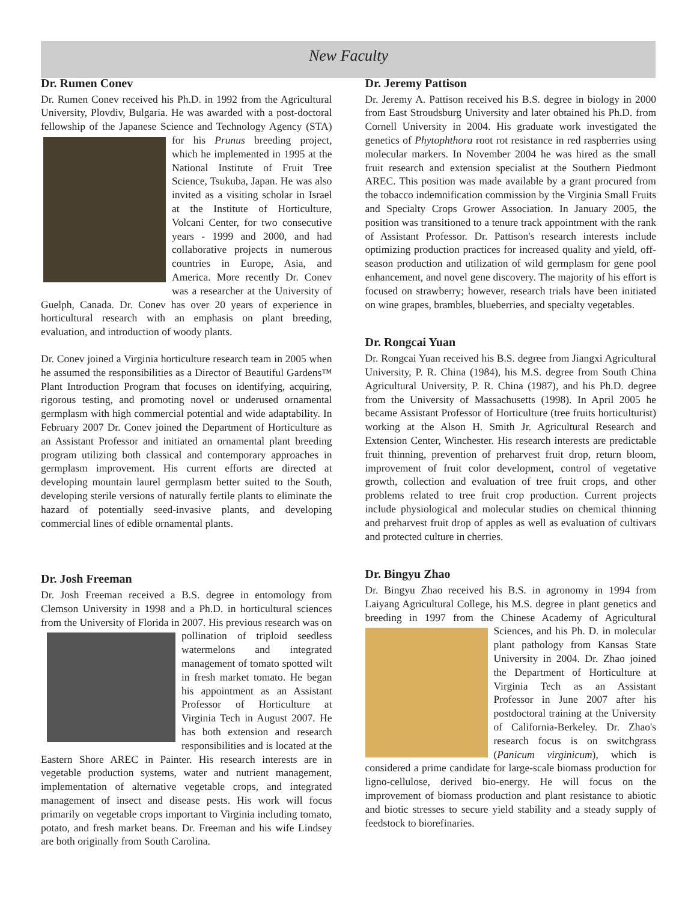New Faculty
Dr. Rumen Conev
Dr. Rumen Conev received his Ph.D. in 1992 from the Agricultural University, Plovdiv, Bulgaria. He was awarded with a post-doctoral fellowship of the Japanese Science and Technology Agency (STA) for his Prunus breeding project, which he implemented in 1995 at the National Institute of Fruit Tree Science, Tsukuba, Japan. He was also invited as a visiting scholar in Israel at the Institute of Horticulture, Volcani Center, for two consecutive years - 1999 and 2000, and had collaborative projects in numerous countries in Europe, Asia, and America. More recently Dr. Conev was a researcher at the University of Guelph, Canada. Dr. Conev has over 20 years of experience in horticultural research with an emphasis on plant breeding, evaluation, and introduction of woody plants.
Dr. Conev joined a Virginia horticulture research team in 2005 when he assumed the responsibilities as a Director of Beautiful Gardens™ Plant Introduction Program that focuses on identifying, acquiring, rigorous testing, and promoting novel or underused ornamental germplasm with high commercial potential and wide adaptability. In February 2007 Dr. Conev joined the Department of Horticulture as an Assistant Professor and initiated an ornamental plant breeding program utilizing both classical and contemporary approaches in germplasm improvement. His current efforts are directed at developing mountain laurel germplasm better suited to the South, developing sterile versions of naturally fertile plants to eliminate the hazard of potentially seed-invasive plants, and developing commercial lines of edible ornamental plants.
Dr. Josh Freeman
Dr. Josh Freeman received a B.S. degree in entomology from Clemson University in 1998 and a Ph.D. in horticultural sciences from the University of Florida in 2007. His previous research was on pollination of triploid seedless watermelons and integrated management of tomato spotted wilt in fresh market tomato. He began his appointment as an Assistant Professor of Horticulture at Virginia Tech in August 2007. He has both extension and research responsibilities and is located at the Eastern Shore AREC in Painter. His research interests are in vegetable production systems, water and nutrient management, implementation of alternative vegetable crops, and integrated management of insect and disease pests. His work will focus primarily on vegetable crops important to Virginia including tomato, potato, and fresh market beans. Dr. Freeman and his wife Lindsey are both originally from South Carolina.
Dr. Jeremy Pattison
Dr. Jeremy A. Pattison received his B.S. degree in biology in 2000 from East Stroudsburg University and later obtained his Ph.D. from Cornell University in 2004. His graduate work investigated the genetics of Phytophthora root rot resistance in red raspberries using molecular markers. In November 2004 he was hired as the small fruit research and extension specialist at the Southern Piedmont AREC. This position was made available by a grant procured from the tobacco indemnification commission by the Virginia Small Fruits and Specialty Crops Grower Association. In January 2005, the position was transitioned to a tenure track appointment with the rank of Assistant Professor. Dr. Pattison's research interests include optimizing production practices for increased quality and yield, off-season production and utilization of wild germplasm for gene pool enhancement, and novel gene discovery. The majority of his effort is focused on strawberry; however, research trials have been initiated on wine grapes, brambles, blueberries, and specialty vegetables.
Dr. Rongcai Yuan
Dr. Rongcai Yuan received his B.S. degree from Jiangxi Agricultural University, P. R. China (1984), his M.S. degree from South China Agricultural University, P. R. China (1987), and his Ph.D. degree from the University of Massachusetts (1998). In April 2005 he became Assistant Professor of Horticulture (tree fruits horticulturist) working at the Alson H. Smith Jr. Agricultural Research and Extension Center, Winchester. His research interests are predictable fruit thinning, prevention of preharvest fruit drop, return bloom, improvement of fruit color development, control of vegetative growth, collection and evaluation of tree fruit crops, and other problems related to tree fruit crop production. Current projects include physiological and molecular studies on chemical thinning and preharvest fruit drop of apples as well as evaluation of cultivars and protected culture in cherries.
Dr. Bingyu Zhao
Dr. Bingyu Zhao received his B.S. in agronomy in 1994 from Laiyang Agricultural College, his M.S. degree in plant genetics and breeding in 1997 from the Chinese Academy of Agricultural Sciences, and his Ph. D. in molecular plant pathology from Kansas State University in 2004. Dr. Zhao joined the Department of Horticulture at Virginia Tech as an Assistant Professor in June 2007 after his postdoctoral training at the University of California-Berkeley. Dr. Zhao's research focus is on switchgrass (Panicum virginicum), which is considered a prime candidate for large-scale biomass production for ligno-cellulose, derived bio-energy. He will focus on the improvement of biomass production and plant resistance to abiotic and biotic stresses to secure yield stability and a steady supply of feedstock to biorefinaries.